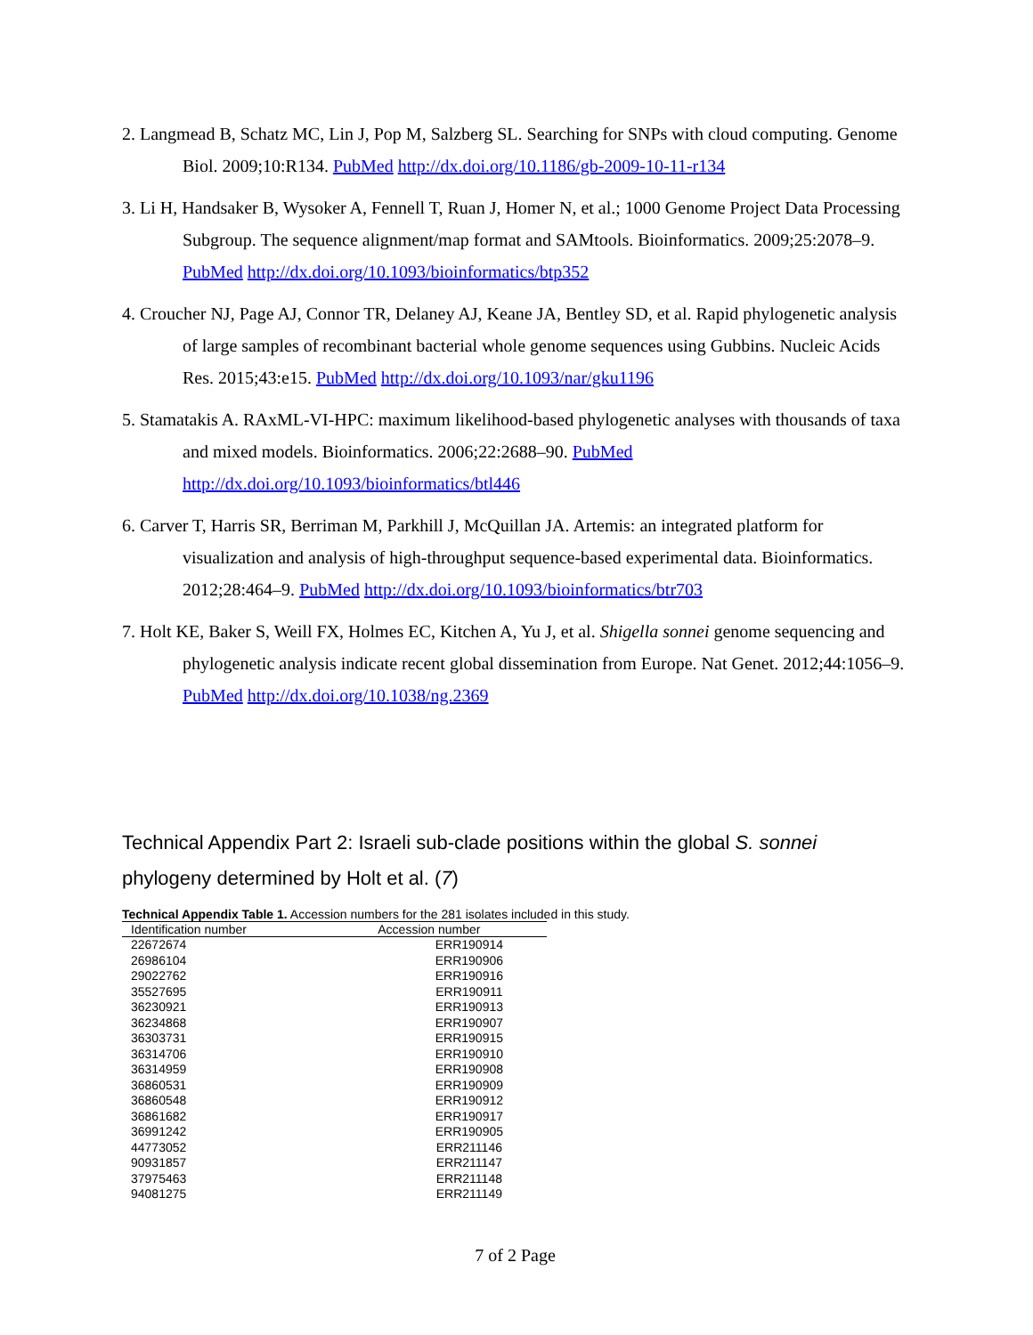2. Langmead B, Schatz MC, Lin J, Pop M, Salzberg SL. Searching for SNPs with cloud computing. Genome Biol. 2009;10:R134. PubMed http://dx.doi.org/10.1186/gb-2009-10-11-r134
3. Li H, Handsaker B, Wysoker A, Fennell T, Ruan J, Homer N, et al.; 1000 Genome Project Data Processing Subgroup. The sequence alignment/map format and SAMtools. Bioinformatics. 2009;25:2078–9. PubMed http://dx.doi.org/10.1093/bioinformatics/btp352
4. Croucher NJ, Page AJ, Connor TR, Delaney AJ, Keane JA, Bentley SD, et al. Rapid phylogenetic analysis of large samples of recombinant bacterial whole genome sequences using Gubbins. Nucleic Acids Res. 2015;43:e15. PubMed http://dx.doi.org/10.1093/nar/gku1196
5. Stamatakis A. RAxML-VI-HPC: maximum likelihood-based phylogenetic analyses with thousands of taxa and mixed models. Bioinformatics. 2006;22:2688–90. PubMed http://dx.doi.org/10.1093/bioinformatics/btl446
6. Carver T, Harris SR, Berriman M, Parkhill J, McQuillan JA. Artemis: an integrated platform for visualization and analysis of high-throughput sequence-based experimental data. Bioinformatics. 2012;28:464–9. PubMed http://dx.doi.org/10.1093/bioinformatics/btr703
7. Holt KE, Baker S, Weill FX, Holmes EC, Kitchen A, Yu J, et al. Shigella sonnei genome sequencing and phylogenetic analysis indicate recent global dissemination from Europe. Nat Genet. 2012;44:1056–9. PubMed http://dx.doi.org/10.1038/ng.2369
Technical Appendix Part 2: Israeli sub-clade positions within the global S. sonnei phylogeny determined by Holt et al. (7)
Technical Appendix Table 1. Accession numbers for the 281 isolates included in this study.
| Identification number | Accession number |
| --- | --- |
| 22672674 | ERR190914 |
| 26986104 | ERR190906 |
| 29022762 | ERR190916 |
| 35527695 | ERR190911 |
| 36230921 | ERR190913 |
| 36234868 | ERR190907 |
| 36303731 | ERR190915 |
| 36314706 | ERR190910 |
| 36314959 | ERR190908 |
| 36860531 | ERR190909 |
| 36860548 | ERR190912 |
| 36861682 | ERR190917 |
| 36991242 | ERR190905 |
| 44773052 | ERR211146 |
| 90931857 | ERR211147 |
| 37975463 | ERR211148 |
| 94081275 | ERR211149 |
7 of 2 Page